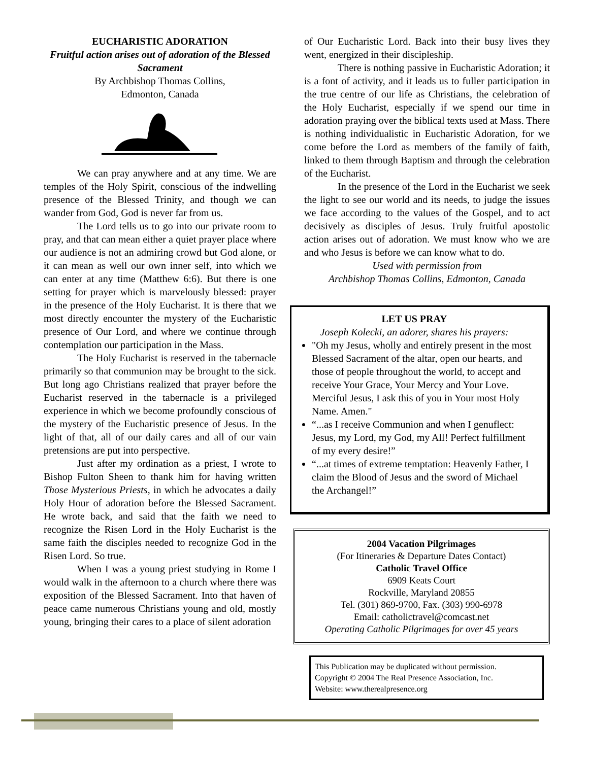EUCHARISTIC ADORATION
Fruitful action arises out of adoration of the Blessed Sacrament
By Archbishop Thomas Collins,
Edmonton, Canada
We can pray anywhere and at any time. We are temples of the Holy Spirit, conscious of the indwelling presence of the Blessed Trinity, and though we can wander from God, God is never far from us.
The Lord tells us to go into our private room to pray, and that can mean either a quiet prayer place where our audience is not an admiring crowd but God alone, or it can mean as well our own inner self, into which we can enter at any time (Matthew 6:6). But there is one setting for prayer which is marvelously blessed: prayer in the presence of the Holy Eucharist. It is there that we most directly encounter the mystery of the Eucharistic presence of Our Lord, and where we continue through contemplation our participation in the Mass.
The Holy Eucharist is reserved in the tabernacle primarily so that communion may be brought to the sick. But long ago Christians realized that prayer before the Eucharist reserved in the tabernacle is a privileged experience in which we become profoundly conscious of the mystery of the Eucharistic presence of Jesus. In the light of that, all of our daily cares and all of our vain pretensions are put into perspective.
Just after my ordination as a priest, I wrote to Bishop Fulton Sheen to thank him for having written Those Mysterious Priests, in which he advocates a daily Holy Hour of adoration before the Blessed Sacrament. He wrote back, and said that the faith we need to recognize the Risen Lord in the Holy Eucharist is the same faith the disciples needed to recognize God in the Risen Lord. So true.
When I was a young priest studying in Rome I would walk in the afternoon to a church where there was exposition of the Blessed Sacrament. Into that haven of peace came numerous Christians young and old, mostly young, bringing their cares to a place of silent adoration
of Our Eucharistic Lord. Back into their busy lives they went, energized in their discipleship.
There is nothing passive in Eucharistic Adoration; it is a font of activity, and it leads us to fuller participation in the true centre of our life as Christians, the celebration of the Holy Eucharist, especially if we spend our time in adoration praying over the biblical texts used at Mass. There is nothing individualistic in Eucharistic Adoration, for we come before the Lord as members of the family of faith, linked to them through Baptism and through the celebration of the Eucharist.
In the presence of the Lord in the Eucharist we seek the light to see our world and its needs, to judge the issues we face according to the values of the Gospel, and to act decisively as disciples of Jesus. Truly fruitful apostolic action arises out of adoration. We must know who we are and who Jesus is before we can know what to do.
Used with permission from
Archbishop Thomas Collins, Edmonton, Canada
LET US PRAY
Joseph Kolecki, an adorer, shares his prayers:
"Oh my Jesus, wholly and entirely present in the most Blessed Sacrament of the altar, open our hearts, and those of people throughout the world, to accept and receive Your Grace, Your Mercy and Your Love. Merciful Jesus, I ask this of you in Your most Holy Name. Amen."
“...as I receive Communion and when I genuflect: Jesus, my Lord, my God, my All! Perfect fulfillment of my every desire!”
“...at times of extreme temptation: Heavenly Father, I claim the Blood of Jesus and the sword of Michael the Archangel!”
2004 Vacation Pilgrimages
(For Itineraries & Departure Dates Contact)
Catholic Travel Office
6909 Keats Court
Rockville, Maryland 20855
Tel. (301) 869-9700, Fax. (303) 990-6978
Email: catholictravel@comcast.net
Operating Catholic Pilgrimages for over 45 years
This Publication may be duplicated without permission.
Copyright © 2004 The Real Presence Association, Inc.
Website: www.therealpresence.org